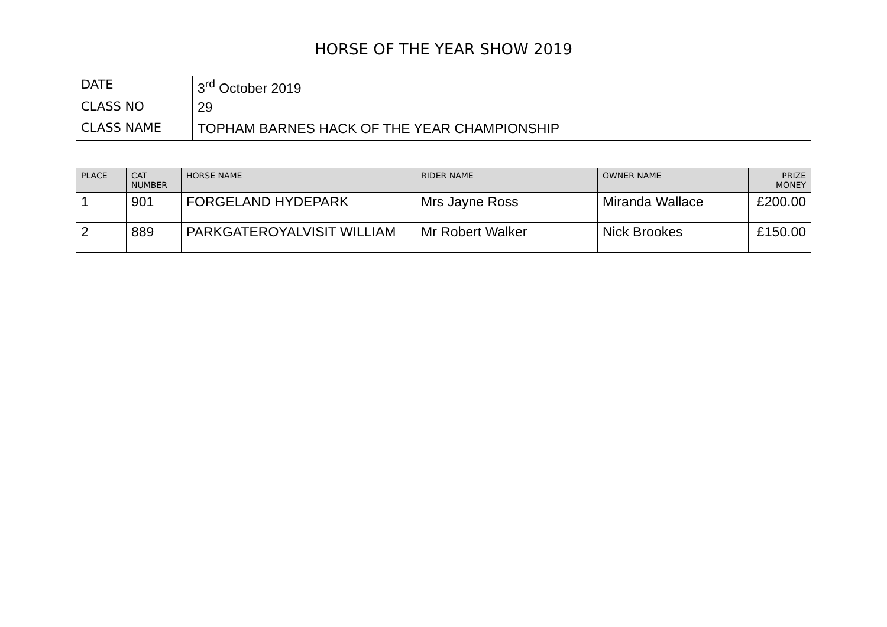HORSE OF THE YEAR SHOW 2019
| DATE | 3<sup>rd</sup> October 2019 |
| CLASS NO | 29 |
| CLASS NAME | TOPHAM BARNES HACK OF THE YEAR CHAMPIONSHIP |
| PLACE | CAT NUMBER | HORSE NAME | RIDER NAME | OWNER NAME | PRIZE MONEY |
| --- | --- | --- | --- | --- | --- |
| 1 | 901 | FORGELAND HYDEPARK | Mrs Jayne Ross | Miranda Wallace | £200.00 |
| 2 | 889 | PARKGATEROYALVISIT WILLIAM | Mr Robert Walker | Nick Brookes | £150.00 |